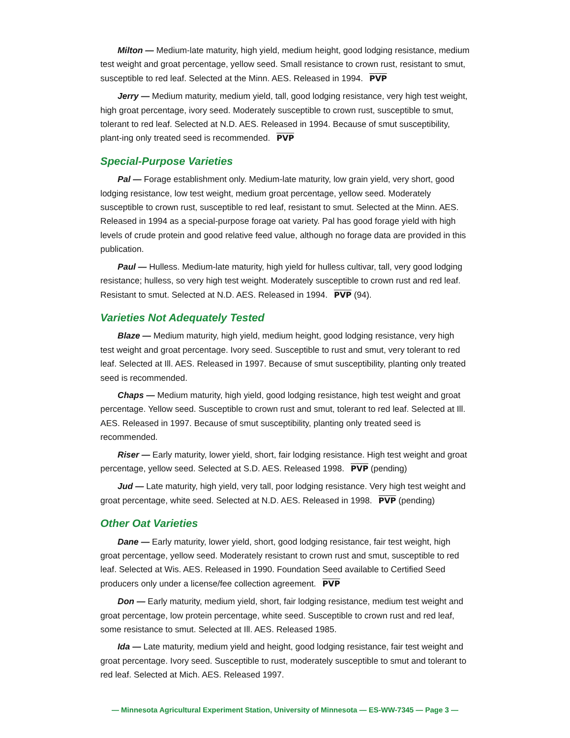Milton — Medium-late maturity, high yield, medium height, good lodging resistance, medium test weight and groat percentage, yellow seed. Small resistance to crown rust, resistant to smut, susceptible to red leaf. Selected at the Minn. AES. Released in 1994. PVP
Jerry — Medium maturity, medium yield, tall, good lodging resistance, very high test weight, high groat percentage, ivory seed. Moderately susceptible to crown rust, susceptible to smut, tolerant to red leaf. Selected at N.D. AES. Released in 1994. Because of smut susceptibility, plant-ing only treated seed is recommended. PVP
Special-Purpose Varieties
Pal — Forage establishment only. Medium-late maturity, low grain yield, very short, good lodging resistance, low test weight, medium groat percentage, yellow seed. Moderately susceptible to crown rust, susceptible to red leaf, resistant to smut. Selected at the Minn. AES. Released in 1994 as a special-purpose forage oat variety. Pal has good forage yield with high levels of crude protein and good relative feed value, although no forage data are provided in this publication.
Paul — Hulless. Medium-late maturity, high yield for hulless cultivar, tall, very good lodging resistance; hulless, so very high test weight. Moderately susceptible to crown rust and red leaf. Resistant to smut. Selected at N.D. AES. Released in 1994. PVP (94).
Varieties Not Adequately Tested
Blaze — Medium maturity, high yield, medium height, good lodging resistance, very high test weight and groat percentage. Ivory seed. Susceptible to rust and smut, very tolerant to red leaf. Selected at Ill. AES. Released in 1997. Because of smut susceptibility, planting only treated seed is recommended.
Chaps — Medium maturity, high yield, good lodging resistance, high test weight and groat percentage. Yellow seed. Susceptible to crown rust and smut, tolerant to red leaf. Selected at Ill. AES. Released in 1997. Because of smut susceptibility, planting only treated seed is recommended.
Riser — Early maturity, lower yield, short, fair lodging resistance. High test weight and groat percentage, yellow seed. Selected at S.D. AES. Released 1998. PVP (pending)
Jud — Late maturity, high yield, very tall, poor lodging resistance. Very high test weight and groat percentage, white seed. Selected at N.D. AES. Released in 1998. PVP (pending)
Other Oat Varieties
Dane — Early maturity, lower yield, short, good lodging resistance, fair test weight, high groat percentage, yellow seed. Moderately resistant to crown rust and smut, susceptible to red leaf. Selected at Wis. AES. Released in 1990. Foundation Seed available to Certified Seed producers only under a license/fee collection agreement. PVP
Don — Early maturity, medium yield, short, fair lodging resistance, medium test weight and groat percentage, low protein percentage, white seed. Susceptible to crown rust and red leaf, some resistance to smut. Selected at Ill. AES. Released 1985.
Ida — Late maturity, medium yield and height, good lodging resistance, fair test weight and groat percentage. Ivory seed. Susceptible to rust, moderately susceptible to smut and tolerant to red leaf. Selected at Mich. AES. Released 1997.
— Minnesota Agricultural Experiment Station, University of Minnesota — ES-WW-7345 — Page 3 —